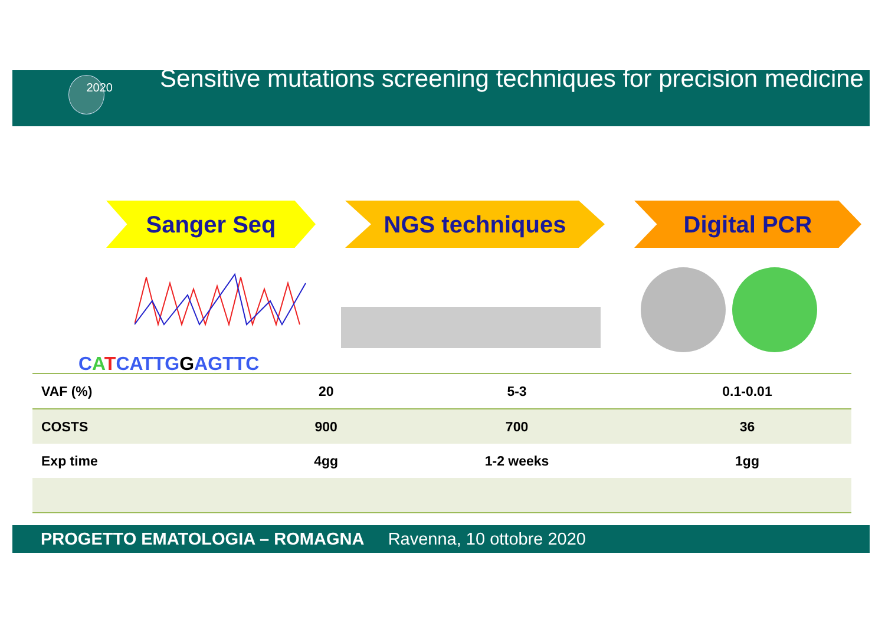2020
Sensitive mutations screening techniques for precision medicine
Sanger Seq NGS techniques Digital PCR
CATCATTGGAGTTC
| VAF (%) | 20 | 5-3 | 0.1-0.01 |
| COSTS | 900 | 700 | 36 |
| Exp time | 4gg | 1-2 weeks | 1gg |
PROGETTO EMATOLOGIA – ROMAGNA Ravenna, 10 ottobre 2020